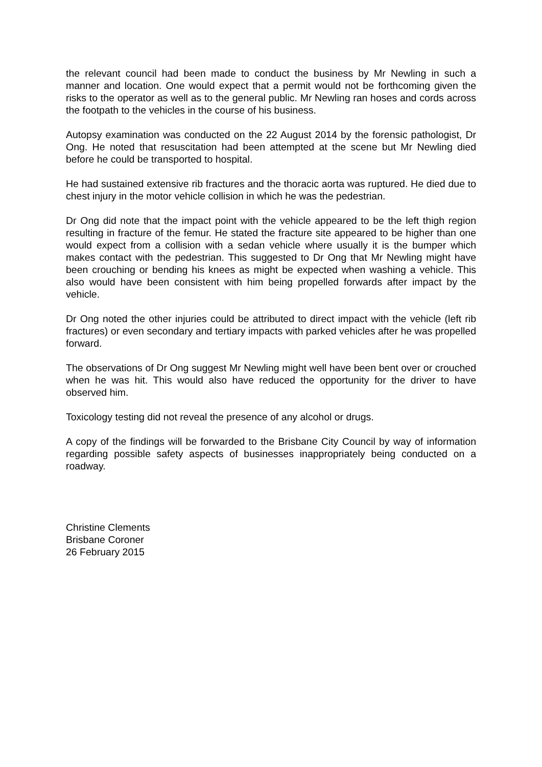the relevant council had been made to conduct the business by Mr Newling in such a manner and location. One would expect that a permit would not be forthcoming given the risks to the operator as well as to the general public. Mr Newling ran hoses and cords across the footpath to the vehicles in the course of his business.
Autopsy examination was conducted on the 22 August 2014 by the forensic pathologist, Dr Ong. He noted that resuscitation had been attempted at the scene but Mr Newling died before he could be transported to hospital.
He had sustained extensive rib fractures and the thoracic aorta was ruptured. He died due to chest injury in the motor vehicle collision in which he was the pedestrian.
Dr Ong did note that the impact point with the vehicle appeared to be the left thigh region resulting in fracture of the femur. He stated the fracture site appeared to be higher than one would expect from a collision with a sedan vehicle where usually it is the bumper which makes contact with the pedestrian. This suggested to Dr Ong that Mr Newling might have been crouching or bending his knees as might be expected when washing a vehicle. This also would have been consistent with him being propelled forwards after impact by the vehicle.
Dr Ong noted the other injuries could be attributed to direct impact with the vehicle (left rib fractures) or even secondary and tertiary impacts with parked vehicles after he was propelled forward.
The observations of Dr Ong suggest Mr Newling might well have been bent over or crouched when he was hit. This would also have reduced the opportunity for the driver to have observed him.
Toxicology testing did not reveal the presence of any alcohol or drugs.
A copy of the findings will be forwarded to the Brisbane City Council by way of information regarding possible safety aspects of businesses inappropriately being conducted on a roadway.
Christine Clements
Brisbane Coroner
26 February 2015